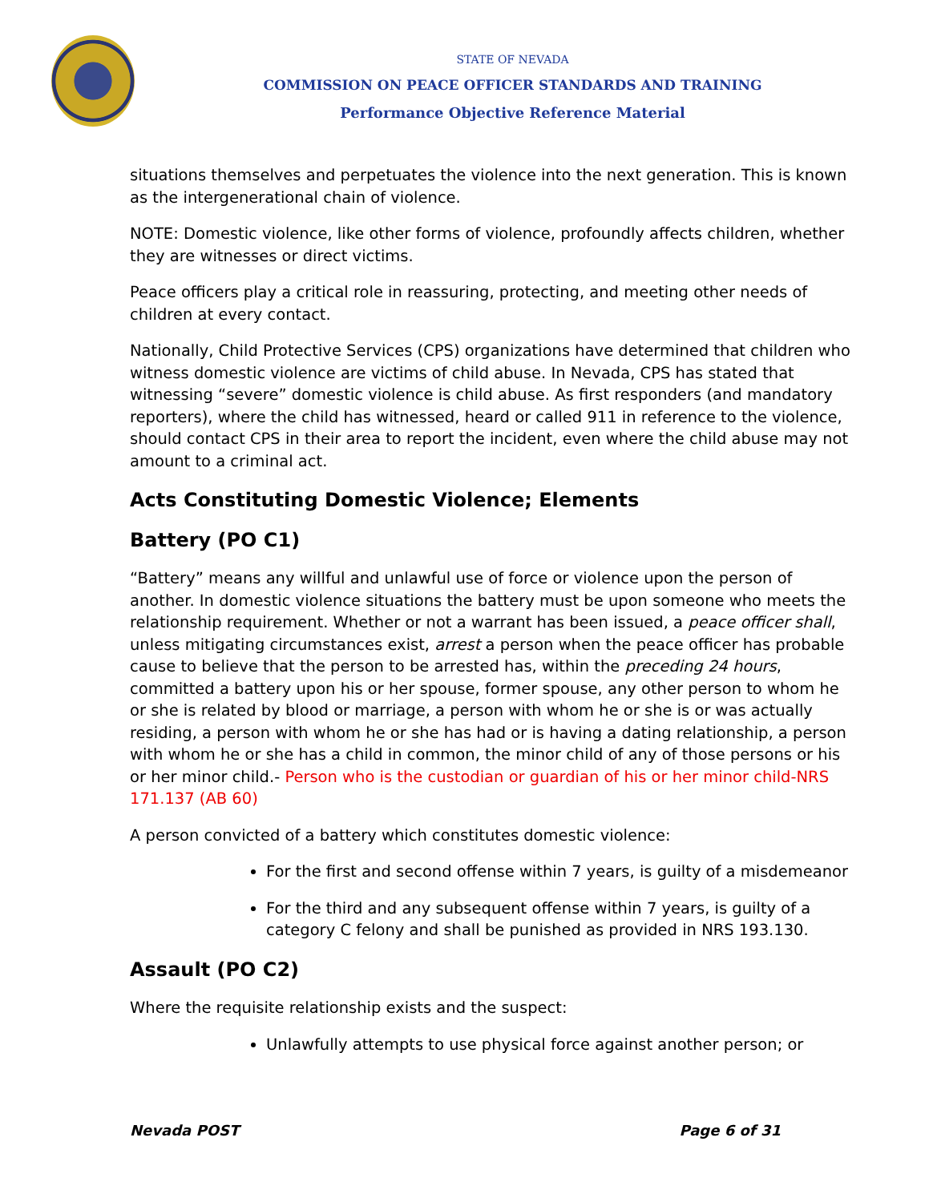STATE OF NEVADA
COMMISSION ON PEACE OFFICER STANDARDS AND TRAINING
Performance Objective Reference Material
situations themselves and perpetuates the violence into the next generation. This is known as the intergenerational chain of violence.
NOTE: Domestic violence, like other forms of violence, profoundly affects children, whether they are witnesses or direct victims.
Peace officers play a critical role in reassuring, protecting, and meeting other needs of children at every contact.
Nationally, Child Protective Services (CPS) organizations have determined that children who witness domestic violence are victims of child abuse. In Nevada, CPS has stated that witnessing “severe” domestic violence is child abuse. As first responders (and mandatory reporters), where the child has witnessed, heard or called 911 in reference to the violence, should contact CPS in their area to report the incident, even where the child abuse may not amount to a criminal act.
Acts Constituting Domestic Violence; Elements
Battery (PO C1)
“Battery” means any willful and unlawful use of force or violence upon the person of another. In domestic violence situations the battery must be upon someone who meets the relationship requirement. Whether or not a warrant has been issued, a peace officer shall, unless mitigating circumstances exist, arrest a person when the peace officer has probable cause to believe that the person to be arrested has, within the preceding 24 hours, committed a battery upon his or her spouse, former spouse, any other person to whom he or she is related by blood or marriage, a person with whom he or she is or was actually residing, a person with whom he or she has had or is having a dating relationship, a person with whom he or she has a child in common, the minor child of any of those persons or his or her minor child.- Person who is the custodian or guardian of his or her minor child-NRS 171.137 (AB 60)
A person convicted of a battery which constitutes domestic violence:
For the first and second offense within 7 years, is guilty of a misdemeanor
For the third and any subsequent offense within 7 years, is guilty of a category C felony and shall be punished as provided in NRS 193.130.
Assault (PO C2)
Where the requisite relationship exists and the suspect:
Unlawfully attempts to use physical force against another person; or
Nevada POST Page 6 of 31